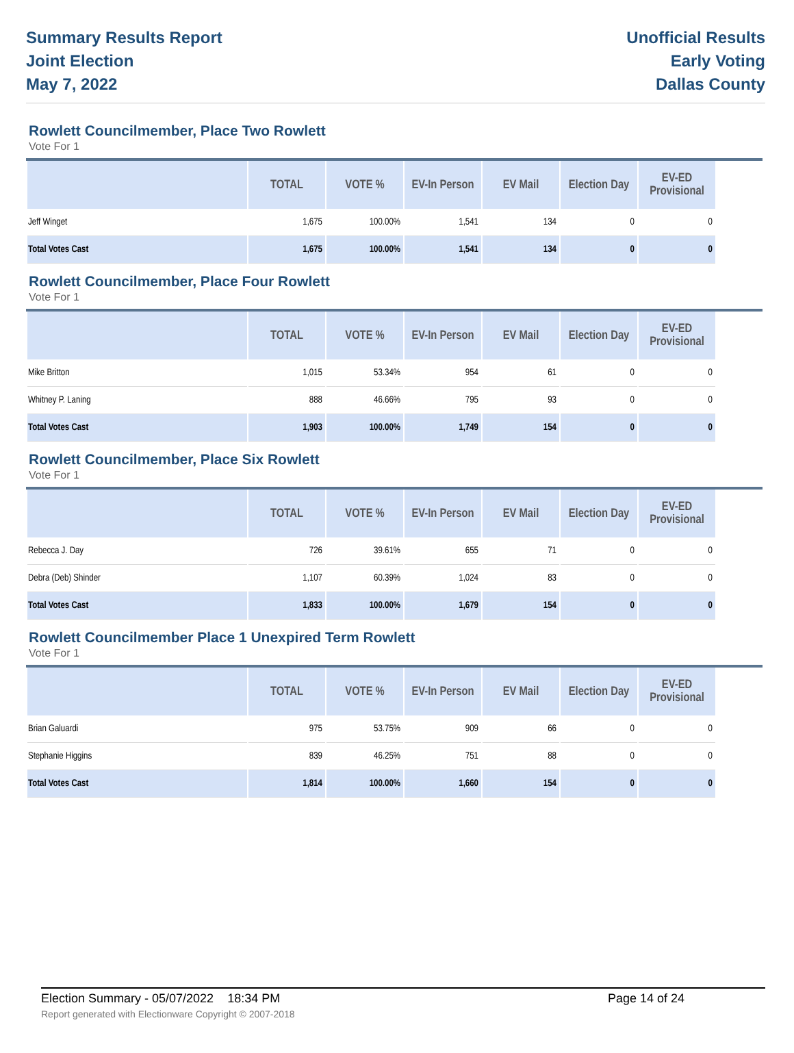Summary Results Report
Joint Election
May 7, 2022
Unofficial Results
Early Voting
Dallas County
Rowlett Councilmember, Place Two Rowlett
Vote For 1
| | TOTAL | VOTE % | EV-In Person | EV Mail | Election Day | EV-ED Provisional |
| --- | --- | --- | --- | --- | --- | --- |
| Jeff Winget | 1,675 | 100.00% | 1,541 | 134 | 0 | 0 |
| Total Votes Cast | 1,675 | 100.00% | 1,541 | 134 | 0 | 0 |
Rowlett Councilmember, Place Four Rowlett
Vote For 1
| | TOTAL | VOTE % | EV-In Person | EV Mail | Election Day | EV-ED Provisional |
| --- | --- | --- | --- | --- | --- | --- |
| Mike Britton | 1,015 | 53.34% | 954 | 61 | 0 | 0 |
| Whitney P. Laning | 888 | 46.66% | 795 | 93 | 0 | 0 |
| Total Votes Cast | 1,903 | 100.00% | 1,749 | 154 | 0 | 0 |
Rowlett Councilmember, Place Six Rowlett
Vote For 1
| | TOTAL | VOTE % | EV-In Person | EV Mail | Election Day | EV-ED Provisional |
| --- | --- | --- | --- | --- | --- | --- |
| Rebecca J. Day | 726 | 39.61% | 655 | 71 | 0 | 0 |
| Debra (Deb) Shinder | 1,107 | 60.39% | 1,024 | 83 | 0 | 0 |
| Total Votes Cast | 1,833 | 100.00% | 1,679 | 154 | 0 | 0 |
Rowlett Councilmember Place 1 Unexpired Term Rowlett
Vote For 1
| | TOTAL | VOTE % | EV-In Person | EV Mail | Election Day | EV-ED Provisional |
| --- | --- | --- | --- | --- | --- | --- |
| Brian Galuardi | 975 | 53.75% | 909 | 66 | 0 | 0 |
| Stephanie Higgins | 839 | 46.25% | 751 | 88 | 0 | 0 |
| Total Votes Cast | 1,814 | 100.00% | 1,660 | 154 | 0 | 0 |
Election Summary - 05/07/2022 18:34 PM Page 14 of 24
Report generated with Electionware Copyright © 2007-2018